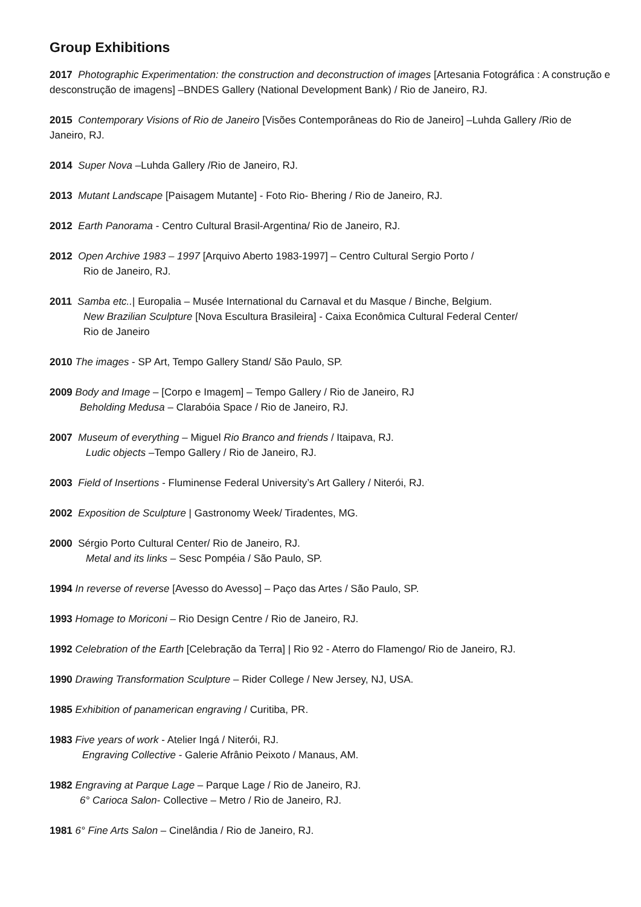Group Exhibitions
2017 Photographic Experimentation: the construction and deconstruction of images [Artesania Fotográfica : A construção e desconstrução de imagens] –BNDES Gallery (National Development Bank) / Rio de Janeiro, RJ.
2015 Contemporary Visions of Rio de Janeiro [Visões Contemporâneas do Rio de Janeiro] –Luhda Gallery /Rio de Janeiro, RJ.
2014 Super Nova –Luhda Gallery /Rio de Janeiro, RJ.
2013 Mutant Landscape [Paisagem Mutante] - Foto Rio- Bhering / Rio de Janeiro, RJ.
2012 Earth Panorama - Centro Cultural Brasil-Argentina/ Rio de Janeiro, RJ.
2012 Open Archive 1983 – 1997 [Arquivo Aberto 1983-1997] – Centro Cultural Sergio Porto /
Rio de Janeiro, RJ.
2011 Samba etc..| Europalia – Musée International du Carnaval et du Masque / Binche, Belgium.
New Brazilian Sculpture [Nova Escultura Brasileira] - Caixa Econômica Cultural Federal Center/
Rio de Janeiro
2010 The images - SP Art, Tempo Gallery Stand/ São Paulo, SP.
2009 Body and Image – [Corpo e Imagem] – Tempo Gallery / Rio de Janeiro, RJ
Beholding Medusa – Clarabóia Space / Rio de Janeiro, RJ.
2007 Museum of everything – Miguel Rio Branco and friends / Itaipava, RJ.
Ludic objects –Tempo Gallery / Rio de Janeiro, RJ.
2003 Field of Insertions - Fluminense Federal University’s Art Gallery / Niterói, RJ.
2002 Exposition de Sculpture | Gastronomy Week/ Tiradentes, MG.
2000 Sérgio Porto Cultural Center/ Rio de Janeiro, RJ.
Metal and its links – Sesc Pompéia / São Paulo, SP.
1994 In reverse of reverse [Avesso do Avesso] – Paço das Artes / São Paulo, SP.
1993 Homage to Moriconi – Rio Design Centre / Rio de Janeiro, RJ.
1992 Celebration of the Earth [Celebração da Terra] | Rio 92 - Aterro do Flamengo/ Rio de Janeiro, RJ.
1990 Drawing Transformation Sculpture – Rider College / New Jersey, NJ, USA.
1985 Exhibition of panamerican engraving / Curitiba, PR.
1983 Five years of work - Atelier Ingá / Niterói, RJ.
Engraving Collective - Galerie Afrânio Peixoto / Manaus, AM.
1982 Engraving at Parque Lage – Parque Lage / Rio de Janeiro, RJ.
6° Carioca Salon- Collective – Metro / Rio de Janeiro, RJ.
1981 6° Fine Arts Salon – Cinelândia / Rio de Janeiro, RJ.